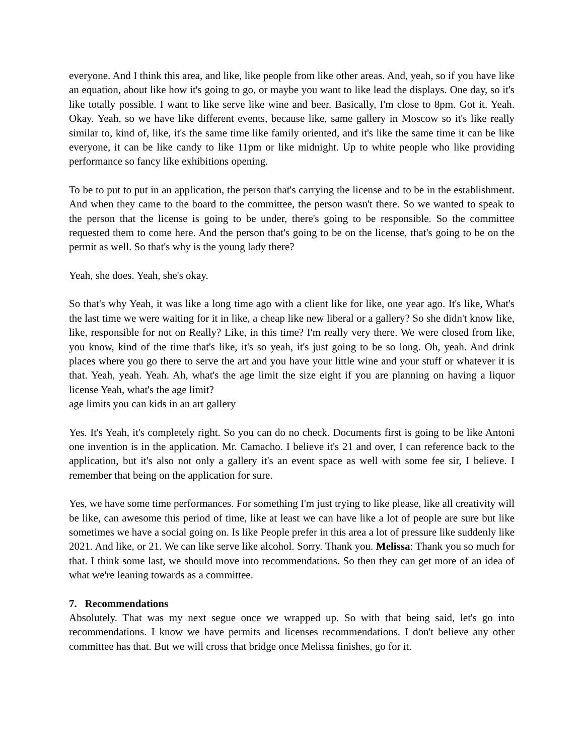everyone. And I think this area, and like, like people from like other areas. And, yeah, so if you have like an equation, about like how it's going to go, or maybe you want to like lead the displays. One day, so it's like totally possible. I want to like serve like wine and beer. Basically, I'm close to 8pm. Got it. Yeah. Okay. Yeah, so we have like different events, because like, same gallery in Moscow so it's like really similar to, kind of, like, it's the same time like family oriented, and it's like the same time it can be like everyone, it can be like candy to like 11pm or like midnight. Up to white people who like providing performance so fancy like exhibitions opening.
To be to put to put in an application, the person that's carrying the license and to be in the establishment. And when they came to the board to the committee, the person wasn't there. So we wanted to speak to the person that the license is going to be under, there's going to be responsible. So the committee requested them to come here. And the person that's going to be on the license, that's going to be on the permit as well. So that's why is the young lady there?
Yeah, she does. Yeah, she's okay.
So that's why Yeah, it was like a long time ago with a client like for like, one year ago. It's like, What's the last time we were waiting for it in like, a cheap like new liberal or a gallery? So she didn't know like, like, responsible for not on Really? Like, in this time? I'm really very there. We were closed from like, you know, kind of the time that's like, it's so yeah, it's just going to be so long. Oh, yeah. And drink places where you go there to serve the art and you have your little wine and your stuff or whatever it is that. Yeah, yeah. Yeah. Ah, what's the age limit the size eight if you are planning on having a liquor license Yeah, what's the age limit?
age limits you can kids in an art gallery
Yes. It's Yeah, it's completely right. So you can do no check. Documents first is going to be like Antoni one invention is in the application. Mr. Camacho. I believe it's 21 and over, I can reference back to the application, but it's also not only a gallery it's an event space as well with some fee sir, I believe. I remember that being on the application for sure.
Yes, we have some time performances. For something I'm just trying to like please, like all creativity will be like, can awesome this period of time, like at least we can have like a lot of people are sure but like sometimes we have a social going on. Is like People prefer in this area a lot of pressure like suddenly like 2021. And like, or 21. We can like serve like alcohol. Sorry. Thank you. Melissa: Thank you so much for that. I think some last, we should move into recommendations. So then they can get more of an idea of what we're leaning towards as a committee.
7. Recommendations
Absolutely. That was my next segue once we wrapped up. So with that being said, let's go into recommendations. I know we have permits and licenses recommendations. I don't believe any other committee has that. But we will cross that bridge once Melissa finishes, go for it.